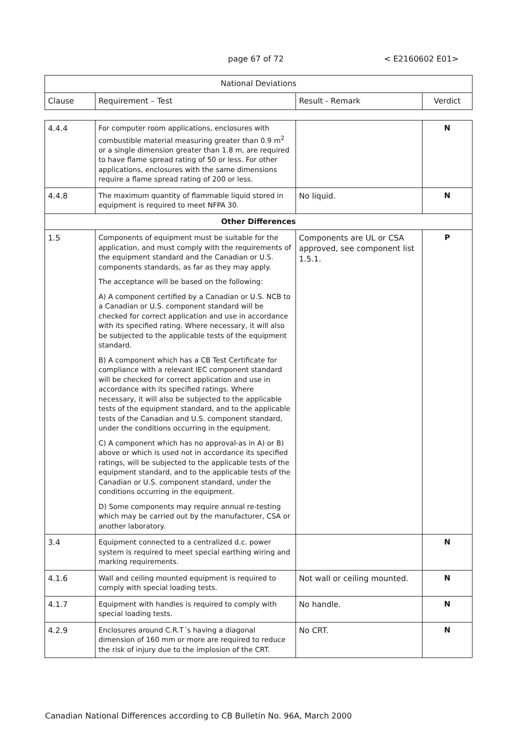page 67 of 72 < E2160602 E01>
| National Deviations | | | |
| Clause | Requirement – Test | Result - Remark | Verdict |
| 4.4.4 | For computer room applications, enclosures with combustible material measuring greater than 0.9 m<sup>2</sup> or a single dimension greater than 1.8 m, are required to have flame spread rating of 50 or less. For other applications, enclosures with the same dimensions require a flame spread rating of 200 or less. | | N |
| 4.4.8 | The maximum quantity of flammable liquid stored in equipment is required to meet NFPA 30. | No liquid. | N |
| Other Differences | | | |
| 1.5 | Components of equipment must be suitable for the application, and must comply with the requirements of the equipment standard and the Canadian or U.S. components standards, as far as they may apply. The acceptance will be based on the following: A) A component certified by a Canadian or U.S. NCB to a Canadian or U.S. component standard will be checked for correct application and use in accordance with its specified rating. Where necessary, it will also be subjected to the applicable tests of the equipment standard. B) A component which has a CB Test Certificate for compliance with a relevant IEC component standard will be checked for correct application and use in accordance with its specified ratings. Where necessary, it will also be subjected to the applicable tests of the equipment standard, and to the applicable tests of the Canadian and U.S. component standard, under the conditions occurring in the equipment. C) A component which has no approval-as in A) or B) above or which is used not in accordance its specified ratings, will be subjected to the applicable tests of the equipment standard, and to the applicable tests of the Canadian or U.S. component standard, under the conditions occurring in the equipment. D) Some components may require annual re-testing which may be carried out by the manufacturer, CSA or another laboratory. | Components are UL or CSA approved, see component list 1.5.1. | P |
| 3.4 | Equipment connected to a centralized d.c. power system is required to meet special earthing wiring and marking requirements. | | N |
| 4.1.6 | Wall and ceiling mounted equipment is required to comply with special loading tests. | Not wall or ceiling mounted. | N |
| 4.1.7 | Equipment with handles is required to comply with special loading tests. | No handle. | N |
| 4.2.9 | Enclosures around C.R.T´s having a diagonal dimension of 160 mm or more are required to reduce the risk of injury due to the implosion of the CRT. | No CRT. | N |
Canadian National Differences according to CB Bulletin No. 96A, March 2000